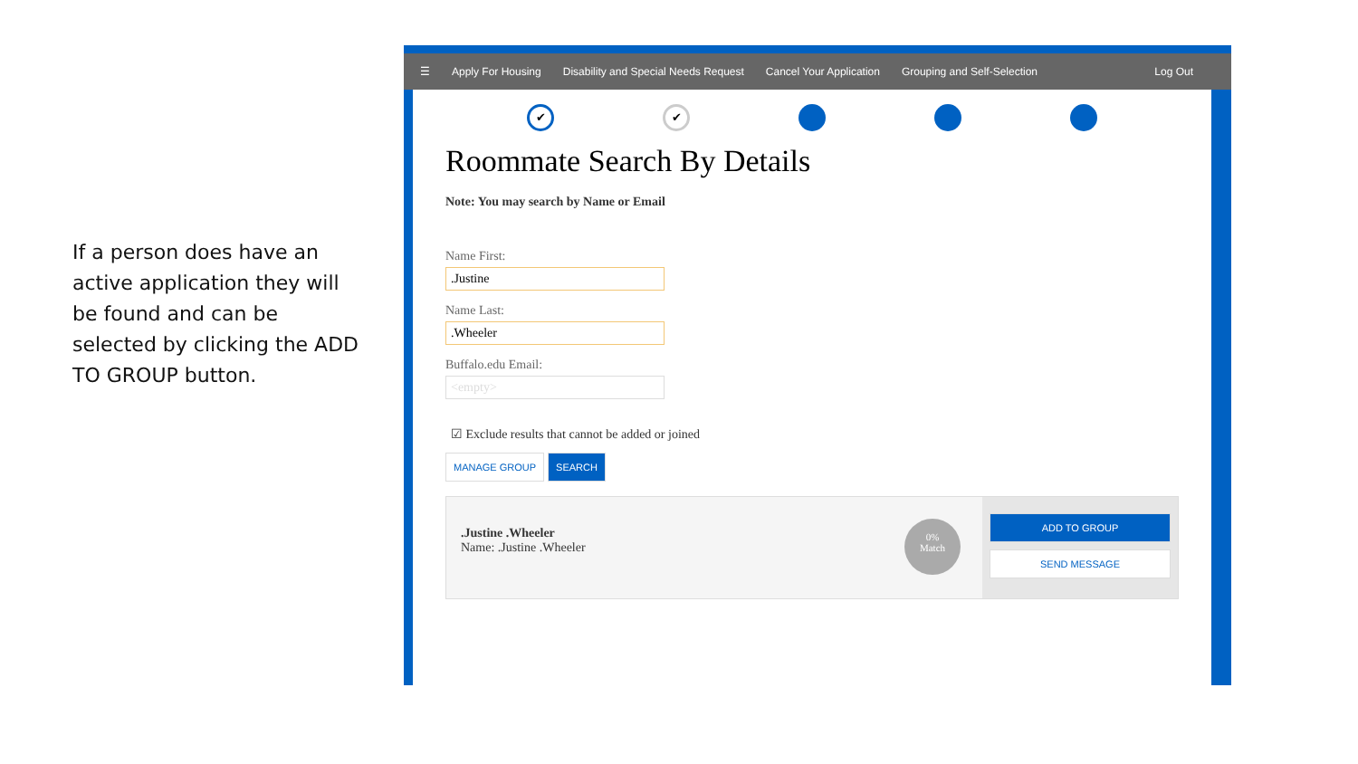If a person does have an active application they will be found and can be selected by clicking the ADD TO GROUP button.
☰ Apply For Housing Disability and Special Needs Request Cancel Your Application Grouping and Self-Selection Log Out
✔ ✔
Roommate Search By Details
Note: You may search by Name or Email
Name First:
.Justine
Name Last:
.Wheeler
Buffalo.edu Email:
<empty>
☑ Exclude results that cannot be added or joined
MANAGE GROUP SEARCH
.Justine .Wheeler
Name: .Justine .Wheeler
0%
Match
ADD TO GROUP
SEND MESSAGE